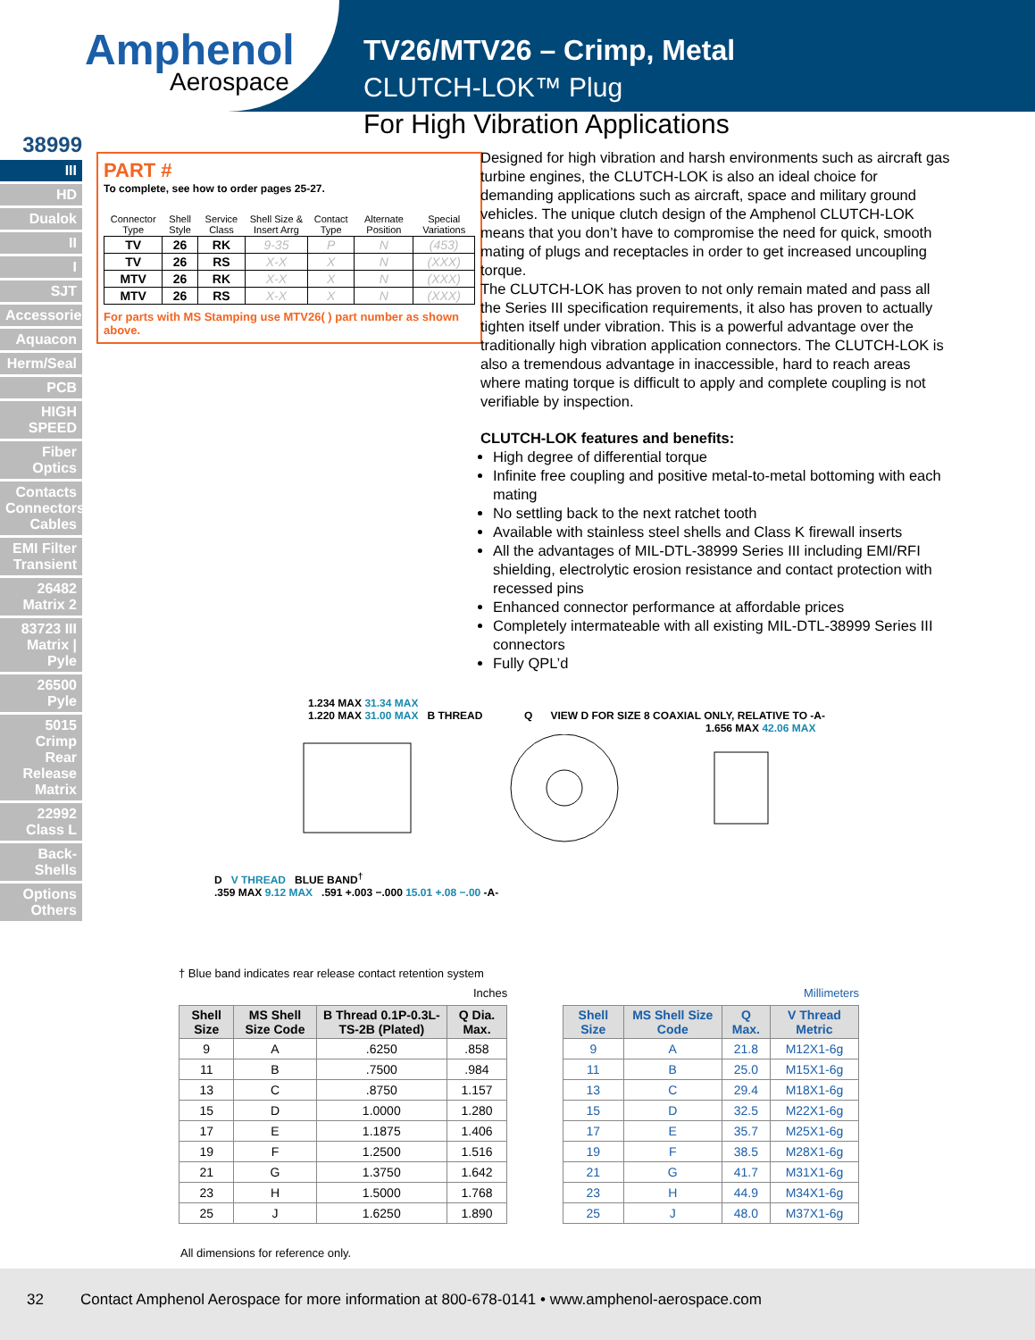Amphenol
Aerospace
TV26/MTV26 – Crimp, Metal
CLUTCH-LOK™ Plug
For High Vibration Applications
38999
III
HD
Dualok
II
I
SJT
Accessories
Aquacon
Herm/Seal
PCB
HIGH SPEED
Fiber Optics
Contacts Connectors Cables
EMI Filter Transient
26482 Matrix 2
83723 III Matrix | Pyle
26500 Pyle
5015 Crimp Rear Release Matrix
22992 Class L
Back-Shells
Options Others
PART #
To complete, see how to order pages 25-27.
| Connector Type | Shell Style | Service Class | Shell Size & Insert Arrg | Contact Type | Alternate Position | Special Variations |
| --- | --- | --- | --- | --- | --- | --- |
| TV | 26 | RK | 9-35 | P | N | (453) |
| TV | 26 | RS | X-X | X | N | (XXX) |
| MTV | 26 | RK | X-X | X | N | (XXX) |
| MTV | 26 | RS | X-X | X | N | (XXX) |
For parts with MS Stamping use MTV26( ) part number as shown above.
Designed for high vibration and harsh environments such as aircraft gas turbine engines, the CLUTCH-LOK is also an ideal choice for demanding applications such as aircraft, space and military ground vehicles. The unique clutch design of the Amphenol CLUTCH-LOK means that you don’t have to compromise the need for quick, smooth mating of plugs and receptacles in order to get increased uncoupling torque.
The CLUTCH-LOK has proven to not only remain mated and pass all the Series III specification requirements, it also has proven to actually tighten itself under vibration. This is a powerful advantage over the traditionally high vibration application connectors. The CLUTCH-LOK is also a tremendous advantage in inaccessible, hard to reach areas where mating torque is difficult to apply and complete coupling is not verifiable by inspection.
CLUTCH-LOK features and benefits:
High degree of differential torque
Infinite free coupling and positive metal-to-metal bottoming with each mating
No settling back to the next ratchet tooth
Available with stainless steel shells and Class K firewall inserts
All the advantages of MIL-DTL-38999 Series III including EMI/RFI shielding, electrolytic erosion resistance and contact protection with recessed pins
Enhanced connector performance at affordable prices
Completely intermateable with all existing MIL-DTL-38999 Series III connectors
Fully QPL’d
1.234 MAX 31.34 MAX
1.220 MAX 31.00 MAX B THREAD Q VIEW D FOR SIZE 8 COAXIAL ONLY, RELATIVE TO -A-
1.656 MAX 42.06 MAX
D V THREAD BLUE BAND<sup>†</sup>
.359 MAX 9.12 MAX .591 +.003 −.000 15.01 +.08 −.00 -A-
† Blue band indicates rear release contact retention system
Inches Millimeters
| Shell Size | MS Shell Size Code | B Thread 0.1P-0.3L-TS-2B (Plated) | Q Dia. Max. |
| --- | --- | --- | --- |
| 9 | A | .6250 | .858 |
| 11 | B | .7500 | .984 |
| 13 | C | .8750 | 1.157 |
| 15 | D | 1.0000 | 1.280 |
| 17 | E | 1.1875 | 1.406 |
| 19 | F | 1.2500 | 1.516 |
| 21 | G | 1.3750 | 1.642 |
| 23 | H | 1.5000 | 1.768 |
| 25 | J | 1.6250 | 1.890 |
| Shell Size | MS Shell Size Code | Q Max. | V Thread Metric |
| --- | --- | --- | --- |
| 9 | A | 21.8 | M12X1-6g |
| 11 | B | 25.0 | M15X1-6g |
| 13 | C | 29.4 | M18X1-6g |
| 15 | D | 32.5 | M22X1-6g |
| 17 | E | 35.7 | M25X1-6g |
| 19 | F | 38.5 | M28X1-6g |
| 21 | G | 41.7 | M31X1-6g |
| 23 | H | 44.9 | M34X1-6g |
| 25 | J | 48.0 | M37X1-6g |
All dimensions for reference only.
32 Contact Amphenol Aerospace for more information at 800-678-0141 • www.amphenol-aerospace.com